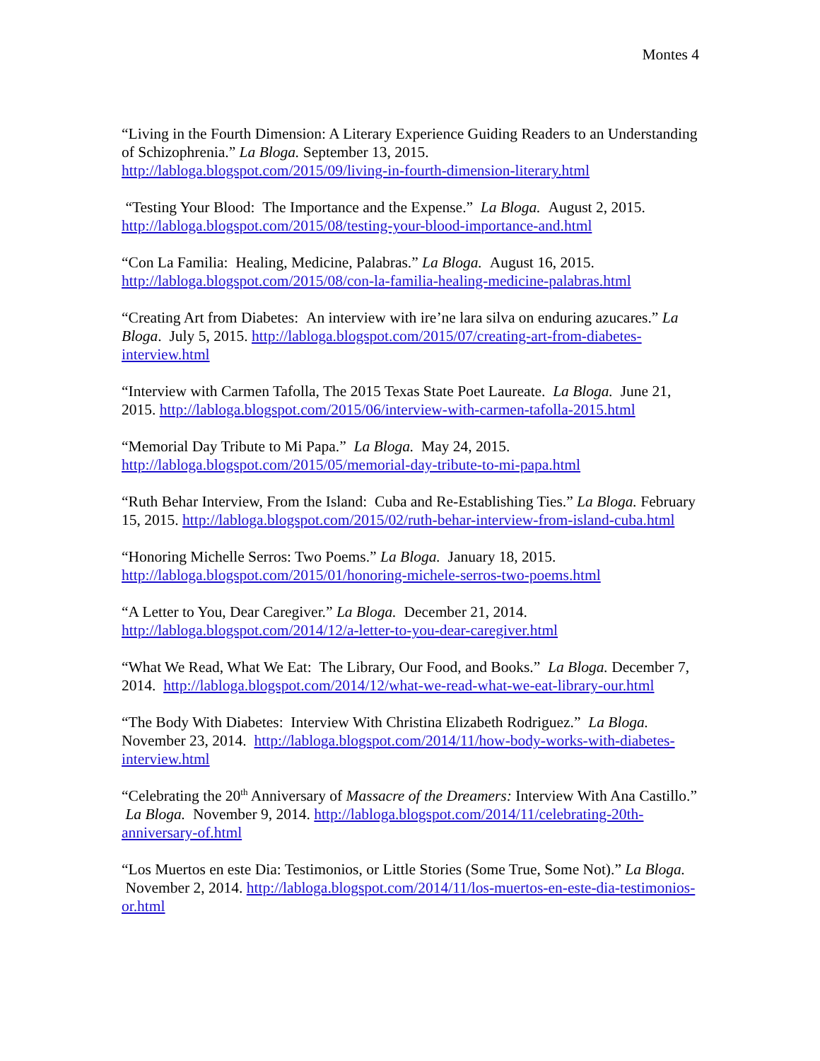Montes 4
“Living in the Fourth Dimension: A Literary Experience Guiding Readers to an Understanding of Schizophrenia.” La Bloga. September 13, 2015. http://labloga.blogspot.com/2015/09/living-in-fourth-dimension-literary.html
“Testing Your Blood: The Importance and the Expense.” La Bloga. August 2, 2015. http://labloga.blogspot.com/2015/08/testing-your-blood-importance-and.html
“Con La Familia: Healing, Medicine, Palabras.” La Bloga. August 16, 2015. http://labloga.blogspot.com/2015/08/con-la-familia-healing-medicine-palabras.html
“Creating Art from Diabetes: An interview with ire’ne lara silva on enduring azucares.” La Bloga. July 5, 2015. http://labloga.blogspot.com/2015/07/creating-art-from-diabetes-interview.html
“Interview with Carmen Tafolla, The 2015 Texas State Poet Laureate. La Bloga. June 21, 2015. http://labloga.blogspot.com/2015/06/interview-with-carmen-tafolla-2015.html
“Memorial Day Tribute to Mi Papa.” La Bloga. May 24, 2015. http://labloga.blogspot.com/2015/05/memorial-day-tribute-to-mi-papa.html
“Ruth Behar Interview, From the Island: Cuba and Re-Establishing Ties.” La Bloga. February 15, 2015. http://labloga.blogspot.com/2015/02/ruth-behar-interview-from-island-cuba.html
“Honoring Michelle Serros: Two Poems.” La Bloga. January 18, 2015. http://labloga.blogspot.com/2015/01/honoring-michele-serros-two-poems.html
“A Letter to You, Dear Caregiver.” La Bloga. December 21, 2014. http://labloga.blogspot.com/2014/12/a-letter-to-you-dear-caregiver.html
“What We Read, What We Eat: The Library, Our Food, and Books.” La Bloga. December 7, 2014. http://labloga.blogspot.com/2014/12/what-we-read-what-we-eat-library-our.html
“The Body With Diabetes: Interview With Christina Elizabeth Rodriguez.” La Bloga. November 23, 2014. http://labloga.blogspot.com/2014/11/how-body-works-with-diabetes-interview.html
“Celebrating the 20<sup>th</sup> Anniversary of Massacre of the Dreamers: Interview With Ana Castillo.” La Bloga. November 9, 2014. http://labloga.blogspot.com/2014/11/celebrating-20th-anniversary-of.html
“Los Muertos en este Dia: Testimonios, or Little Stories (Some True, Some Not).” La Bloga. November 2, 2014. http://labloga.blogspot.com/2014/11/los-muertos-en-este-dia-testimonios-or.html